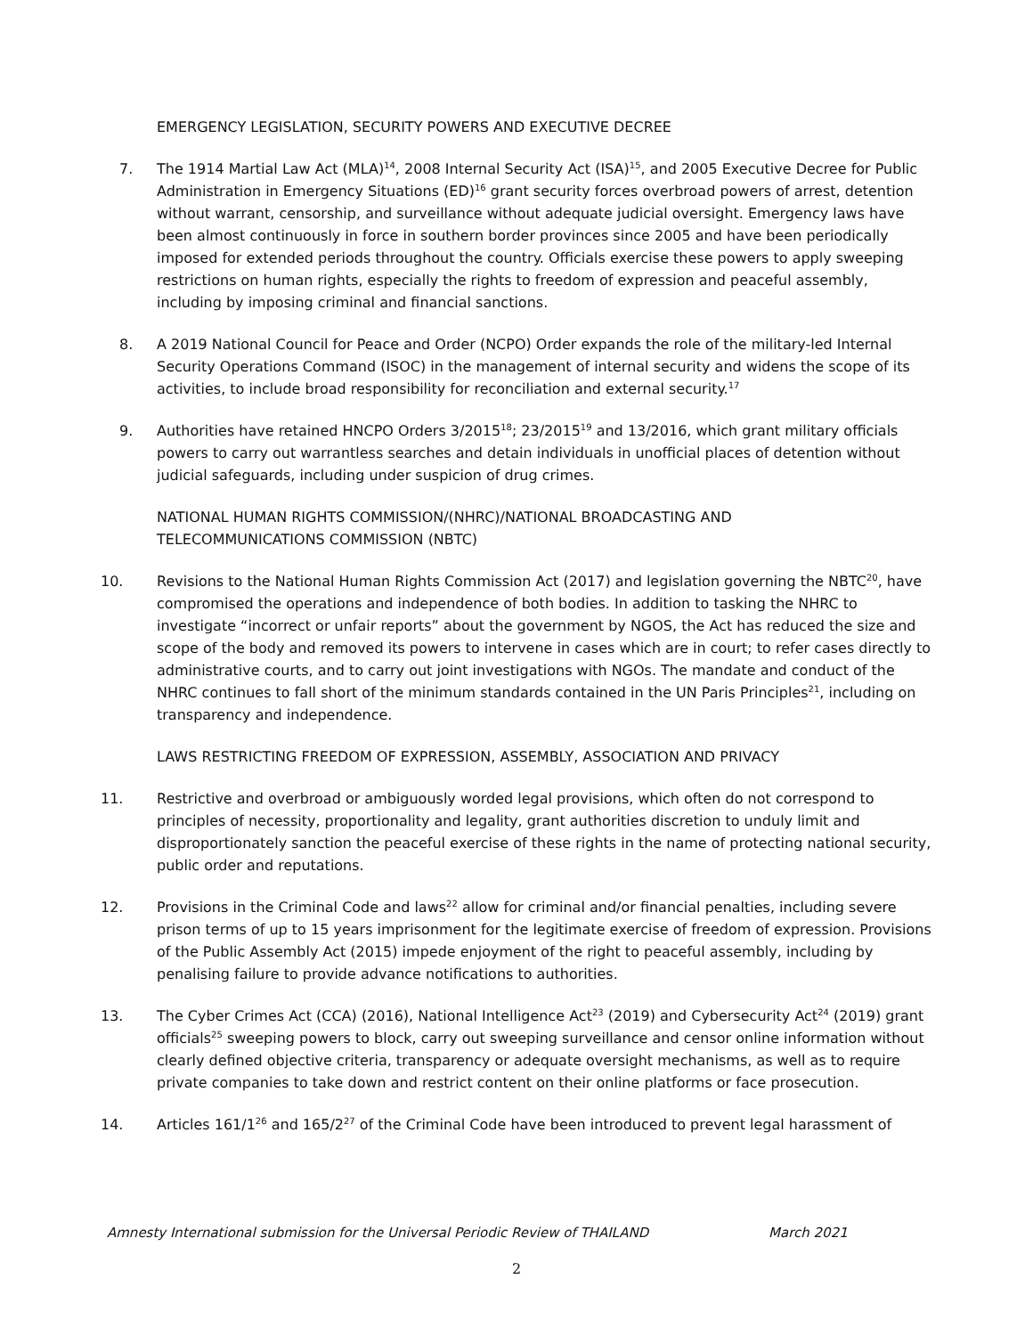EMERGENCY LEGISLATION, SECURITY POWERS AND EXECUTIVE DECREE
7. The 1914 Martial Law Act (MLA)<sup>14</sup>, 2008 Internal Security Act (ISA)<sup>15</sup>, and 2005 Executive Decree for Public Administration in Emergency Situations (ED)<sup>16</sup> grant security forces overbroad powers of arrest, detention without warrant, censorship, and surveillance without adequate judicial oversight. Emergency laws have been almost continuously in force in southern border provinces since 2005 and have been periodically imposed for extended periods throughout the country. Officials exercise these powers to apply sweeping restrictions on human rights, especially the rights to freedom of expression and peaceful assembly, including by imposing criminal and financial sanctions.
8. A 2019 National Council for Peace and Order (NCPO) Order expands the role of the military-led Internal Security Operations Command (ISOC) in the management of internal security and widens the scope of its activities, to include broad responsibility for reconciliation and external security.<sup>17</sup>
9. Authorities have retained HNCPO Orders 3/2015<sup>18</sup>; 23/2015<sup>19</sup> and 13/2016, which grant military officials powers to carry out warrantless searches and detain individuals in unofficial places of detention without judicial safeguards, including under suspicion of drug crimes.
NATIONAL HUMAN RIGHTS COMMISSION/(NHRC)/NATIONAL BROADCASTING AND
TELECOMMUNICATIONS COMMISSION (NBTC)
10. Revisions to the National Human Rights Commission Act (2017) and legislation governing the NBTC<sup>20</sup>, have compromised the operations and independence of both bodies. In addition to tasking the NHRC to investigate “incorrect or unfair reports” about the government by NGOS, the Act has reduced the size and scope of the body and removed its powers to intervene in cases which are in court; to refer cases directly to administrative courts, and to carry out joint investigations with NGOs. The mandate and conduct of the NHRC continues to fall short of the minimum standards contained in the UN Paris Principles<sup>21</sup>, including on transparency and independence.
LAWS RESTRICTING FREEDOM OF EXPRESSION, ASSEMBLY, ASSOCIATION AND PRIVACY
11. Restrictive and overbroad or ambiguously worded legal provisions, which often do not correspond to principles of necessity, proportionality and legality, grant authorities discretion to unduly limit and disproportionately sanction the peaceful exercise of these rights in the name of protecting national security, public order and reputations.
12. Provisions in the Criminal Code and laws<sup>22</sup> allow for criminal and/or financial penalties, including severe prison terms of up to 15 years imprisonment for the legitimate exercise of freedom of expression. Provisions of the Public Assembly Act (2015) impede enjoyment of the right to peaceful assembly, including by penalising failure to provide advance notifications to authorities.
13. The Cyber Crimes Act (CCA) (2016), National Intelligence Act<sup>23</sup> (2019) and Cybersecurity Act<sup>24</sup> (2019) grant officials<sup>25</sup> sweeping powers to block, carry out sweeping surveillance and censor online information without clearly defined objective criteria, transparency or adequate oversight mechanisms, as well as to require private companies to take down and restrict content on their online platforms or face prosecution.
14. Articles 161/1<sup>26</sup> and 165/2<sup>27</sup> of the Criminal Code have been introduced to prevent legal harassment of
Amnesty International submission for the Universal Periodic Review of THAILAND March 2021
2